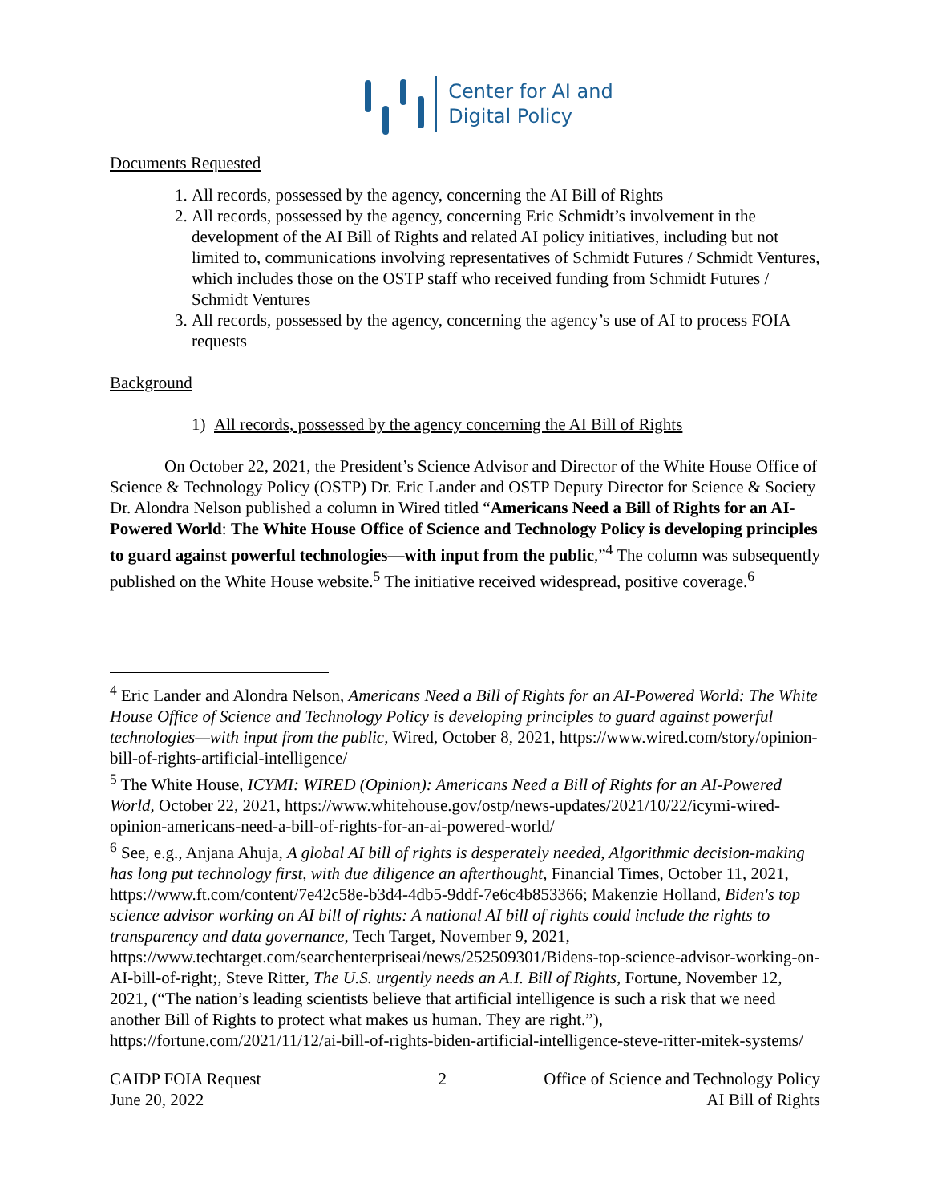Center for AI and
Digital Policy
Documents Requested
1. All records, possessed by the agency, concerning the AI Bill of Rights
2. All records, possessed by the agency, concerning Eric Schmidt’s involvement in the development of the AI Bill of Rights and related AI policy initiatives, including but not limited to, communications involving representatives of Schmidt Futures / Schmidt Ventures, which includes those on the OSTP staff who received funding from Schmidt Futures / Schmidt Ventures
3. All records, possessed by the agency, concerning the agency’s use of AI to process FOIA requests
Background
1) All records, possessed by the agency concerning the AI Bill of Rights
On October 22, 2021, the President’s Science Advisor and Director of the White House Office of Science & Technology Policy (OSTP) Dr. Eric Lander and OSTP Deputy Director for Science & Society Dr. Alondra Nelson published a column in Wired titled “Americans Need a Bill of Rights for an AI-Powered World: The White House Office of Science and Technology Policy is developing principles to guard against powerful technologies—with input from the public,”<sup>4</sup> The column was subsequently published on the White House website.<sup>5</sup> The initiative received widespread, positive coverage.<sup>6</sup>
<sup>4</sup> Eric Lander and Alondra Nelson, Americans Need a Bill of Rights for an AI-Powered World: The White House Office of Science and Technology Policy is developing principles to guard against powerful technologies—with input from the public, Wired, October 8, 2021, https://www.wired.com/story/opinion-bill-of-rights-artificial-intelligence/
<sup>5</sup> The White House, ICYMI: WIRED (Opinion): Americans Need a Bill of Rights for an AI-Powered World, October 22, 2021, https://www.whitehouse.gov/ostp/news-updates/2021/10/22/icymi-wired-opinion-americans-need-a-bill-of-rights-for-an-ai-powered-world/
<sup>6</sup> See, e.g., Anjana Ahuja, A global AI bill of rights is desperately needed, Algorithmic decision-making has long put technology first, with due diligence an afterthought, Financial Times, October 11, 2021, https://www.ft.com/content/7e42c58e-b3d4-4db5-9ddf-7e6c4b853366; Makenzie Holland, Biden's top science advisor working on AI bill of rights: A national AI bill of rights could include the rights to transparency and data governance, Tech Target, November 9, 2021, https://www.techtarget.com/searchenterpriseai/news/252509301/Bidens-top-science-advisor-working-on-AI-bill-of-right;, Steve Ritter, The U.S. urgently needs an A.I. Bill of Rights, Fortune, November 12, 2021, (“The nation’s leading scientists believe that artificial intelligence is such a risk that we need another Bill of Rights to protect what makes us human. They are right.”), https://fortune.com/2021/11/12/ai-bill-of-rights-biden-artificial-intelligence-steve-ritter-mitek-systems/
CAIDP FOIA Request
June 20, 2022
2 Office of Science and Technology Policy
AI Bill of Rights